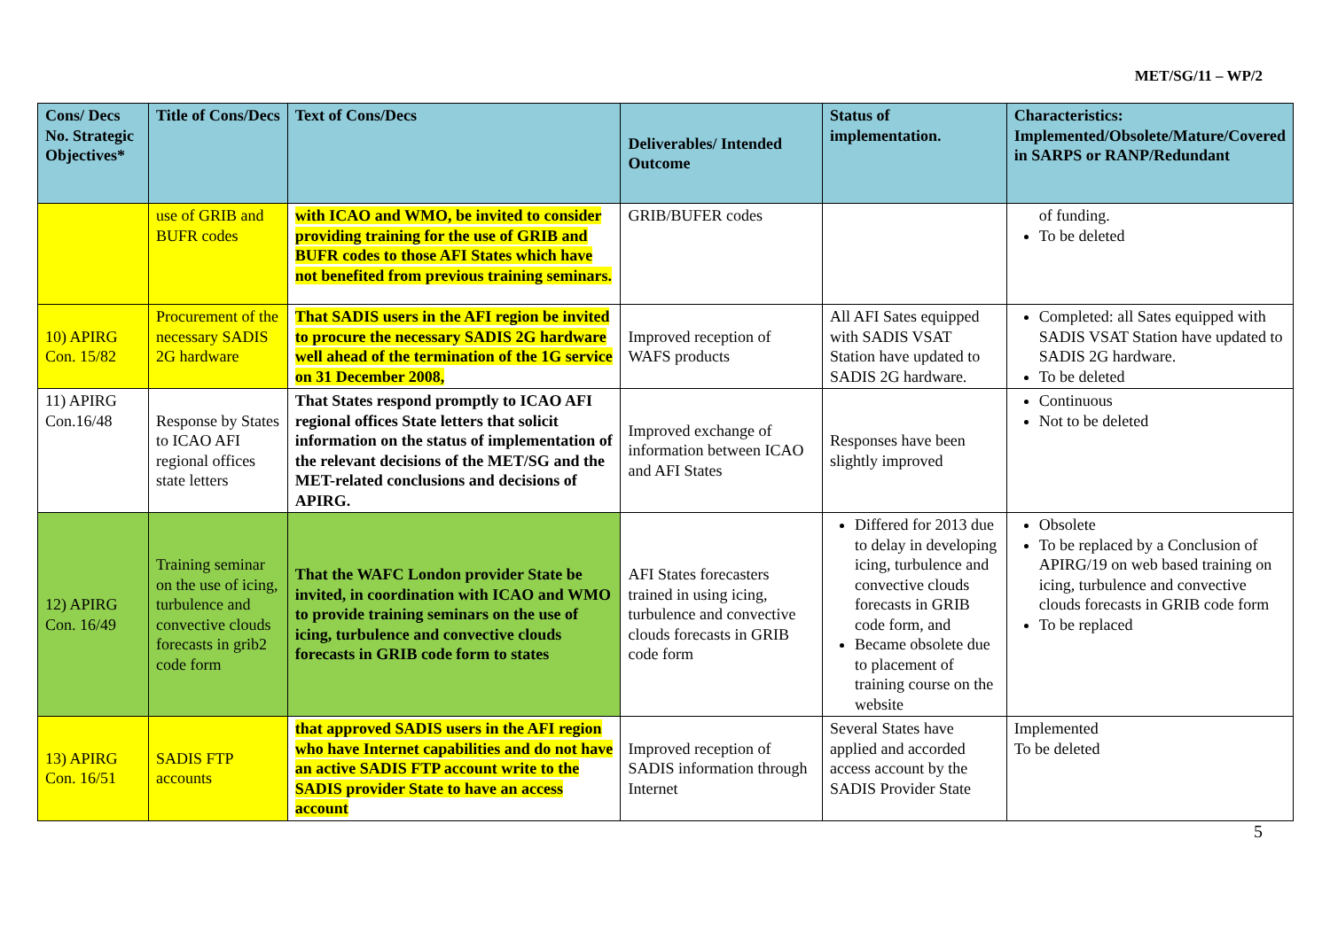MET/SG/11 – WP/2
| Cons/ Decs No. Strategic Objectives* | Title of Cons/Decs | Text of Cons/Decs | Deliverables/ Intended Outcome | Status of implementation. | Characteristics: Implemented/Obsolete/Mature/Covered in SARPS or RANP/Redundant |
| --- | --- | --- | --- | --- | --- |
| | use of GRIB and BUFR codes | with ICAO and WMO, be invited to consider providing training for the use of GRIB and BUFR codes to those AFI States which have not benefited from previous training seminars. | GRIB/BUFER codes | | of funding. To be deleted |
| 10) APIRG Con. 15/82 | Procurement of the necessary SADIS 2G hardware | That SADIS users in the AFI region be invited to procure the necessary SADIS 2G hardware well ahead of the termination of the 1G service on 31 December 2008, | Improved reception of WAFS products | All AFI Sates equipped with SADIS VSAT Station have updated to SADIS 2G hardware. | Completed: all Sates equipped with SADIS VSAT Station have updated to SADIS 2G hardware. To be deleted |
| 11) APIRG Con.16/48 | Response by States to ICAO AFI regional offices state letters | That States respond promptly to ICAO AFI regional offices State letters that solicit information on the status of implementation of the relevant decisions of the MET/SG and the MET-related conclusions and decisions of APIRG. | Improved exchange of information between ICAO and AFI States | Responses have been slightly improved | Continuous Not to be deleted |
| 12) APIRG Con. 16/49 | Training seminar on the use of icing, turbulence and convective clouds forecasts in grib2 code form | That the WAFC London provider State be invited, in coordination with ICAO and WMO to provide training seminars on the use of icing, turbulence and convective clouds forecasts in GRIB code form to states | AFI States forecasters trained in using icing, turbulence and convective clouds forecasts in GRIB code form | Differed for 2013 due to delay in developing icing, turbulence and convective clouds forecasts in GRIB code form, and Became obsolete due to placement of training course on the website | Obsolete To be replaced by a Conclusion of APIRG/19 on web based training on icing, turbulence and convective clouds forecasts in GRIB code form To be replaced |
| 13) APIRG Con. 16/51 | SADIS FTP accounts | that approved SADIS users in the AFI region who have Internet capabilities and do not have an active SADIS FTP account write to the SADIS provider State to have an access account | Improved reception of SADIS information through Internet | Several States have applied and accorded access account by the SADIS Provider State | Implemented To be deleted |
5